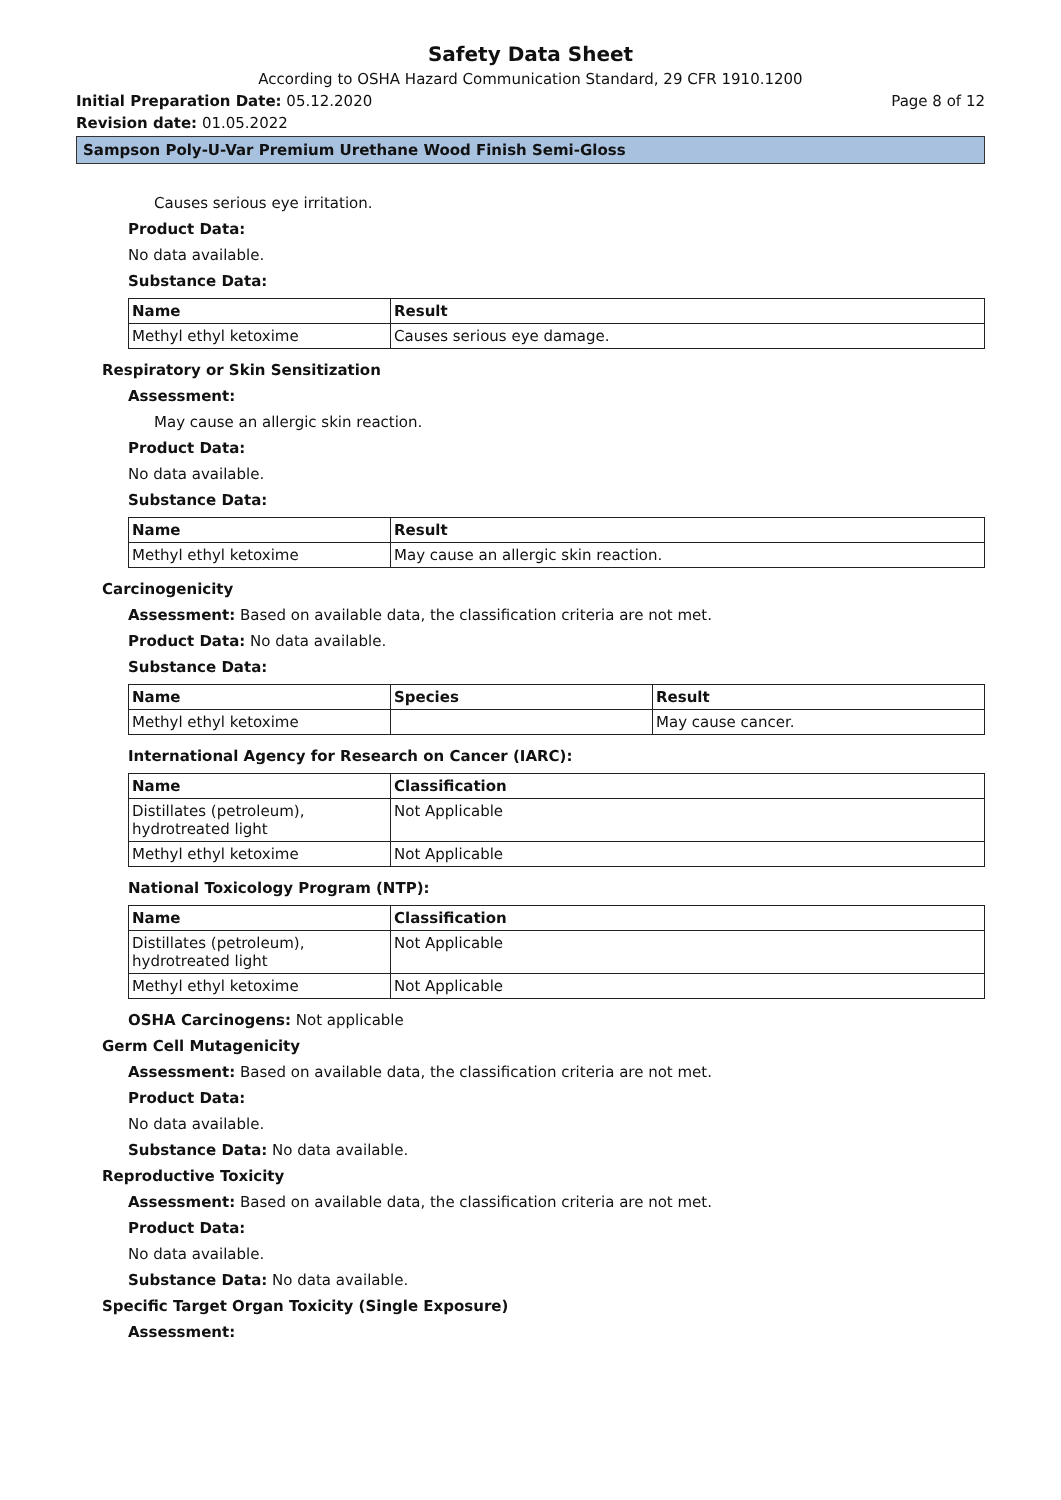Safety Data Sheet
According to OSHA Hazard Communication Standard, 29 CFR 1910.1200
Initial Preparation Date: 05.12.2020 Page 8 of 12
Revision date: 01.05.2022
Sampson Poly-U-Var Premium Urethane Wood Finish Semi-Gloss
Causes serious eye irritation.
Product Data:
No data available.
Substance Data:
| Name | Result |
| --- | --- |
| Methyl ethyl ketoxime | Causes serious eye damage. |
Respiratory or Skin Sensitization
Assessment:
May cause an allergic skin reaction.
Product Data:
No data available.
Substance Data:
| Name | Result |
| --- | --- |
| Methyl ethyl ketoxime | May cause an allergic skin reaction. |
Carcinogenicity
Assessment: Based on available data, the classification criteria are not met.
Product Data: No data available.
Substance Data:
| Name | Species | Result |
| --- | --- | --- |
| Methyl ethyl ketoxime | | May cause cancer. |
International Agency for Research on Cancer (IARC):
| Name | Classification |
| --- | --- |
| Distillates (petroleum), hydrotreated light | Not Applicable |
| Methyl ethyl ketoxime | Not Applicable |
National Toxicology Program (NTP):
| Name | Classification |
| --- | --- |
| Distillates (petroleum), hydrotreated light | Not Applicable |
| Methyl ethyl ketoxime | Not Applicable |
OSHA Carcinogens: Not applicable
Germ Cell Mutagenicity
Assessment: Based on available data, the classification criteria are not met.
Product Data:
No data available.
Substance Data: No data available.
Reproductive Toxicity
Assessment: Based on available data, the classification criteria are not met.
Product Data:
No data available.
Substance Data: No data available.
Specific Target Organ Toxicity (Single Exposure)
Assessment: